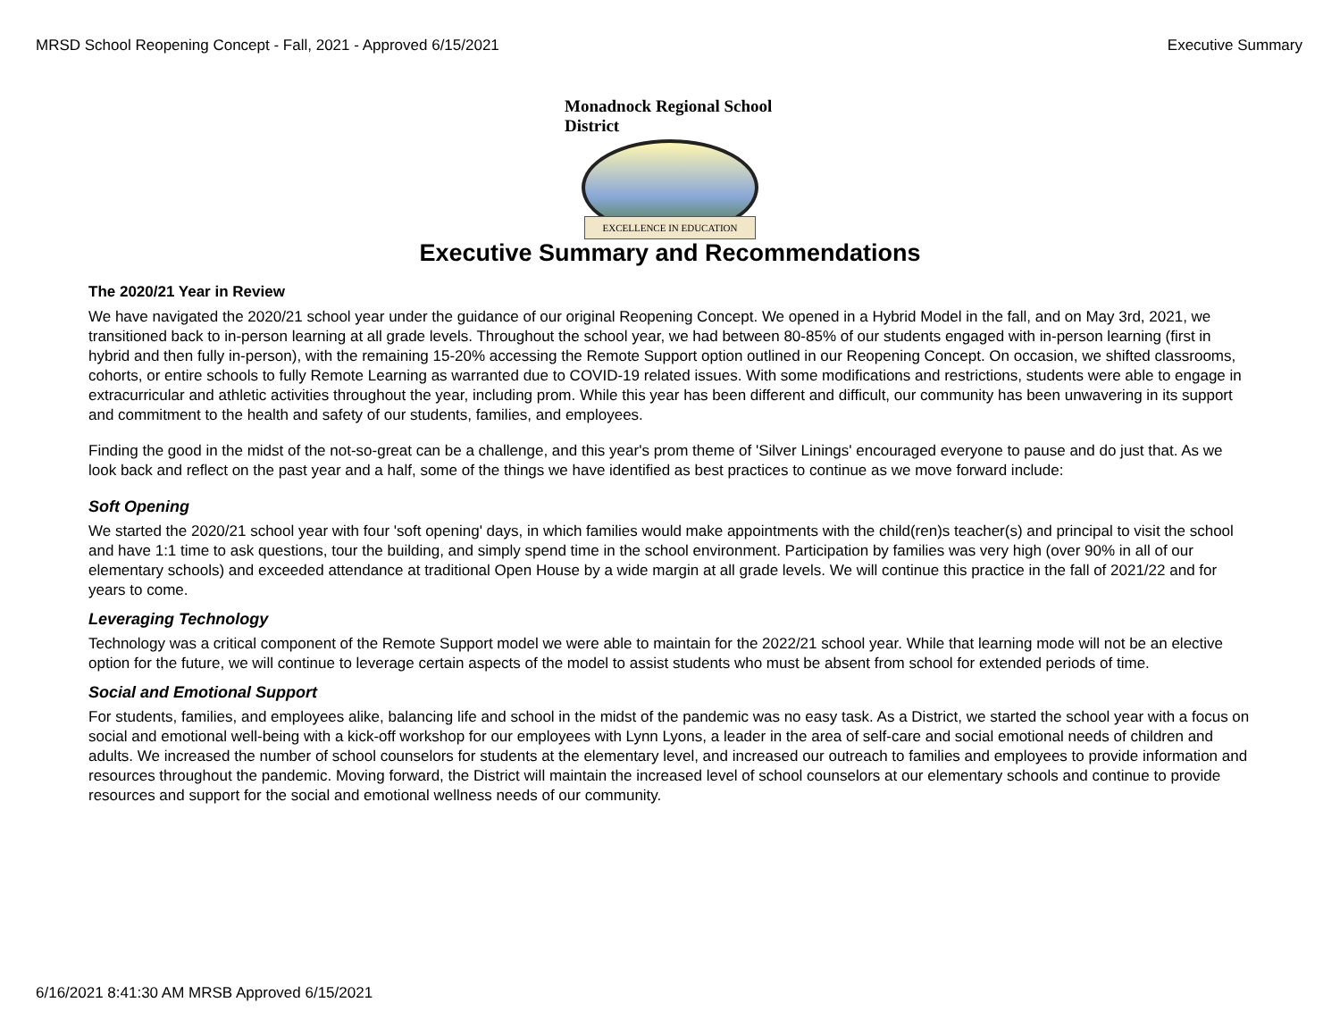MRSD School Reopening Concept - Fall, 2021 - Approved 6/15/2021 Executive Summary
Monadnock Regional School District
EXCELLENCE IN EDUCATION
Executive Summary and Recommendations
The 2020/21 Year in Review
We have navigated the 2020/21 school year under the guidance of our original Reopening Concept. We opened in a Hybrid Model in the fall, and on May 3rd, 2021, we transitioned back to in-person learning at all grade levels. Throughout the school year, we had between 80-85% of our students engaged with in-person learning (first in hybrid and then fully in-person), with the remaining 15-20% accessing the Remote Support option outlined in our Reopening Concept. On occasion, we shifted classrooms, cohorts, or entire schools to fully Remote Learning as warranted due to COVID-19 related issues. With some modifications and restrictions, students were able to engage in extracurricular and athletic activities throughout the year, including prom. While this year has been different and difficult, our community has been unwavering in its support and commitment to the health and safety of our students, families, and employees.
Finding the good in the midst of the not-so-great can be a challenge, and this year's prom theme of 'Silver Linings' encouraged everyone to pause and do just that. As we look back and reflect on the past year and a half, some of the things we have identified as best practices to continue as we move forward include:
Soft Opening
We started the 2020/21 school year with four 'soft opening' days, in which families would make appointments with the child(ren)s teacher(s) and principal to visit the school and have 1:1 time to ask questions, tour the building, and simply spend time in the school environment. Participation by families was very high (over 90% in all of our elementary schools) and exceeded attendance at traditional Open House by a wide margin at all grade levels. We will continue this practice in the fall of 2021/22 and for years to come.
Leveraging Technology
Technology was a critical component of the Remote Support model we were able to maintain for the 2022/21 school year. While that learning mode will not be an elective option for the future, we will continue to leverage certain aspects of the model to assist students who must be absent from school for extended periods of time.
Social and Emotional Support
For students, families, and employees alike, balancing life and school in the midst of the pandemic was no easy task. As a District, we started the school year with a focus on social and emotional well-being with a kick-off workshop for our employees with Lynn Lyons, a leader in the area of self-care and social emotional needs of children and adults. We increased the number of school counselors for students at the elementary level, and increased our outreach to families and employees to provide information and resources throughout the pandemic. Moving forward, the District will maintain the increased level of school counselors at our elementary schools and continue to provide resources and support for the social and emotional wellness needs of our community.
6/16/2021 8:41:30 AM MRSB Approved 6/15/2021